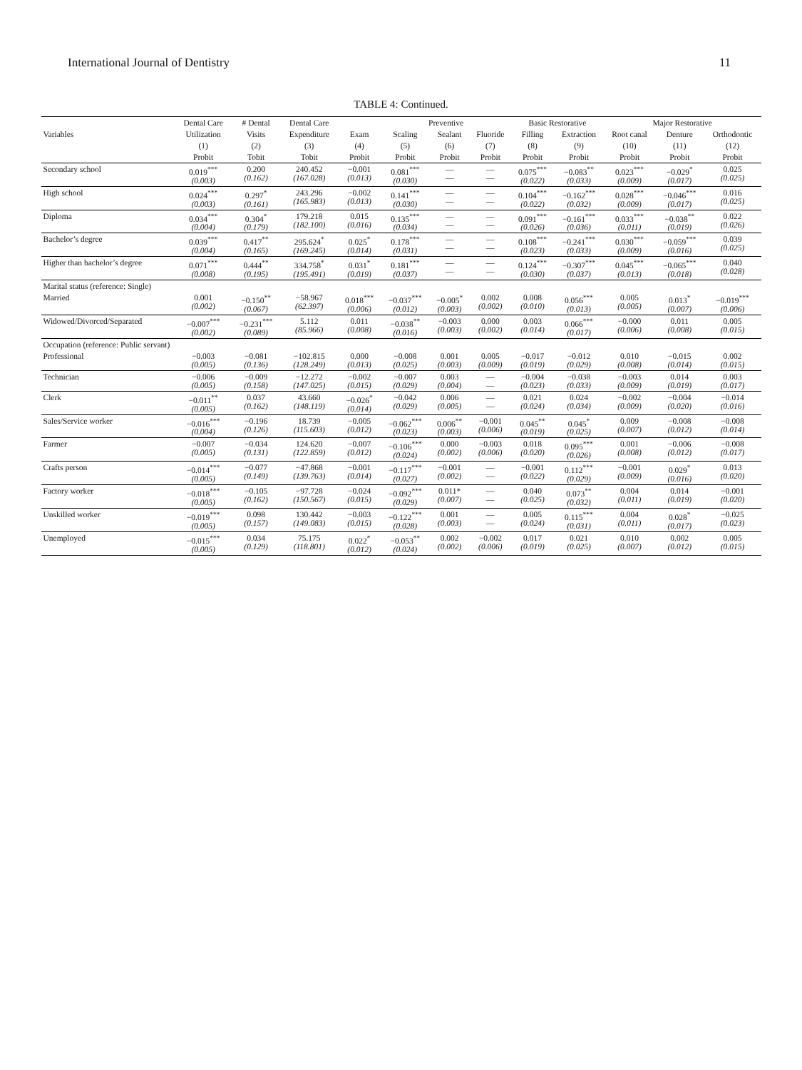International Journal of Dentistry 11
TABLE 4: Continued.
| | Dental Care | # Dental | Dental Care | | Preventive | | | Basic Restorative | | Major Restorative | | |
| --- | --- | --- | --- | --- | --- | --- | --- | --- | --- | --- | --- | --- |
| Variables | Utilization | Visits | Expenditure | Exam | Scaling | Sealant | Fluoride | Filling | Extraction | Root canal | Denture | Orthodontic |
| | (1) | (2) | (3) | (4) | (5) | (6) | (7) | (8) | (9) | (10) | (11) | (12) |
| | Probit | Tobit | Tobit | Probit | Probit | Probit | Probit | Probit | Probit | Probit | Probit | Probit |
| Secondary school | 0.019<sup>***</sup> (0.003) | 0.200 (0.162) | 240.452 (167.028) | −0.001 (0.013) | 0.081<sup>***</sup> (0.030) | — — | — — | 0.075<sup>***</sup> (0.022) | −0.083<sup>**</sup> (0.033) | 0.023<sup>***</sup> (0.009) | −0.029<sup>*</sup> (0.017) | 0.025 (0.025) |
| High school | 0.024<sup>***</sup> (0.003) | 0.297<sup>*</sup> (0.161) | 243.296 (165.983) | −0.002 (0.013) | 0.141<sup>***</sup> (0.030) | — — | — — | 0.104<sup>***</sup> (0.022) | −0.162<sup>***</sup> (0.032) | 0.028<sup>***</sup> (0.009) | −0.046<sup>***</sup> (0.017) | 0.016 (0.025) |
| Diploma | 0.034<sup>***</sup> (0.004) | 0.304<sup>*</sup> (0.179) | 179.218 (182.100) | 0.015 (0.016) | 0.135<sup>***</sup> (0.034) | — — | — — | 0.091<sup>***</sup> (0.026) | −0.161<sup>***</sup> (0.036) | 0.033<sup>***</sup> (0.011) | −0.038<sup>**</sup> (0.019) | 0.022 (0.026) |
| Bachelor’s degree | 0.039<sup>***</sup> (0.004) | 0.417<sup>**</sup> (0.165) | 295.624<sup>*</sup> (169.245) | 0.025<sup>*</sup> (0.014) | 0.178<sup>***</sup> (0.031) | — — | — — | 0.108<sup>***</sup> (0.023) | −0.241<sup>***</sup> (0.033) | 0.030<sup>***</sup> (0.009) | −0.059<sup>***</sup> (0.016) | 0.039 (0.025) |
| Higher than bachelor’s degree | 0.071<sup>***</sup> (0.008) | 0.444<sup>**</sup> (0.195) | 334.758<sup>*</sup> (195.491) | 0.031<sup>*</sup> (0.019) | 0.181<sup>***</sup> (0.037) | — — | — — | 0.124<sup>***</sup> (0.030) | −0.307<sup>***</sup> (0.037) | 0.045<sup>***</sup> (0.013) | −0.065<sup>***</sup> (0.018) | 0.040 (0.028) |
| Marital status (reference: Single) | | | | | | | | | | | | |
| Married | 0.001 (0.002) | −0.150<sup>**</sup> (0.067) | −58.967 (62.397) | 0.018<sup>***</sup> (0.006) | −0.037<sup>***</sup> (0.012) | −0.005<sup>*</sup> (0.003) | 0.002 (0.002) | 0.008 (0.010) | 0.056<sup>***</sup> (0.013) | 0.005 (0.005) | 0.013<sup>*</sup> (0.007) | −0.019<sup>***</sup> (0.006) |
| Widowed/Divorced/Separated | −0.007<sup>***</sup> (0.002) | −0.231<sup>***</sup> (0.089) | 5.112 (85.966) | 0.011 (0.008) | −0.038<sup>**</sup> (0.016) | −0.003 (0.003) | 0.000 (0.002) | 0.003 (0.014) | 0.066<sup>***</sup> (0.017) | −0.000 (0.006) | 0.011 (0.008) | 0.005 (0.015) |
| Occupation (reference: Public servant) | | | | | | | | | | | | |
| Professional | −0.003 (0.005) | −0.081 (0.136) | −102.815 (128.249) | 0.000 (0.013) | −0.008 (0.025) | 0.001 (0.003) | 0.005 (0.009) | −0.017 (0.019) | −0.012 (0.029) | 0.010 (0.008) | −0.015 (0.014) | 0.002 (0.015) |
| Technician | −0.006 (0.005) | −0.009 (0.158) | −12.272 (147.025) | −0.002 (0.015) | −0.007 (0.029) | 0.003 (0.004) | — — | −0.004 (0.023) | −0.038 (0.033) | −0.003 (0.009) | 0.014 (0.019) | 0.003 (0.017) |
| Clerk | −0.011<sup>**</sup> (0.005) | 0.037 (0.162) | 43.660 (148.119) | −0.026<sup>*</sup> (0.014) | −0.042 (0.029) | 0.006 (0.005) | — — | 0.021 (0.024) | 0.024 (0.034) | −0.002 (0.009) | −0.004 (0.020) | −0.014 (0.016) |
| Sales/Service worker | −0.016<sup>***</sup> (0.004) | −0.196 (0.126) | 18.739 (115.603) | −0.005 (0.012) | −0.062<sup>***</sup> (0.023) | 0.006<sup>**</sup> (0.003) | −0.001 (0.006) | 0.045<sup>**</sup> (0.019) | 0.045<sup>*</sup> (0.025) | 0.009 (0.007) | −0.008 (0.012) | −0.008 (0.014) |
| Farmer | −0.007 (0.005) | −0.034 (0.131) | 124.620 (122.859) | −0.007 (0.012) | −0.106<sup>***</sup> (0.024) | 0.000 (0.002) | −0.003 (0.006) | 0.018 (0.020) | 0.095<sup>***</sup> (0.026) | 0.001 (0.008) | −0.006 (0.012) | −0.008 (0.017) |
| Crafts person | −0.014<sup>***</sup> (0.005) | −0.077 (0.149) | −47.868 (139.763) | −0.001 (0.014) | −0.117<sup>***</sup> (0.027) | −0.001 (0.002) | — — | −0.001 (0.022) | 0.112<sup>***</sup> (0.029) | −0.001 (0.009) | 0.029<sup>*</sup> (0.016) | 0.013 (0.020) |
| Factory worker | −0.018<sup>***</sup> (0.005) | −0.105 (0.162) | −97.728 (150.567) | −0.024 (0.015) | −0.092<sup>***</sup> (0.029) | 0.011* (0.007) | — — | 0.040 (0.025) | 0.073<sup>**</sup> (0.032) | 0.004 (0.011) | 0.014 (0.019) | −0.001 (0.020) |
| Unskilled worker | −0.019<sup>***</sup> (0.005) | 0.098 (0.157) | 130.442 (149.083) | −0.003 (0.015) | −0.122<sup>***</sup> (0.028) | 0.001 (0.003) | — — | 0.005 (0.024) | 0.115<sup>***</sup> (0.031) | 0.004 (0.011) | 0.028<sup>*</sup> (0.017) | −0.025 (0.023) |
| Unemployed | −0.015<sup>***</sup> (0.005) | 0.034 (0.129) | 75.175 (118.801) | 0.022<sup>*</sup> (0.012) | −0.053<sup>**</sup> (0.024) | 0.002 (0.002) | −0.002 (0.006) | 0.017 (0.019) | 0.021 (0.025) | 0.010 (0.007) | 0.002 (0.012) | 0.005 (0.015) |